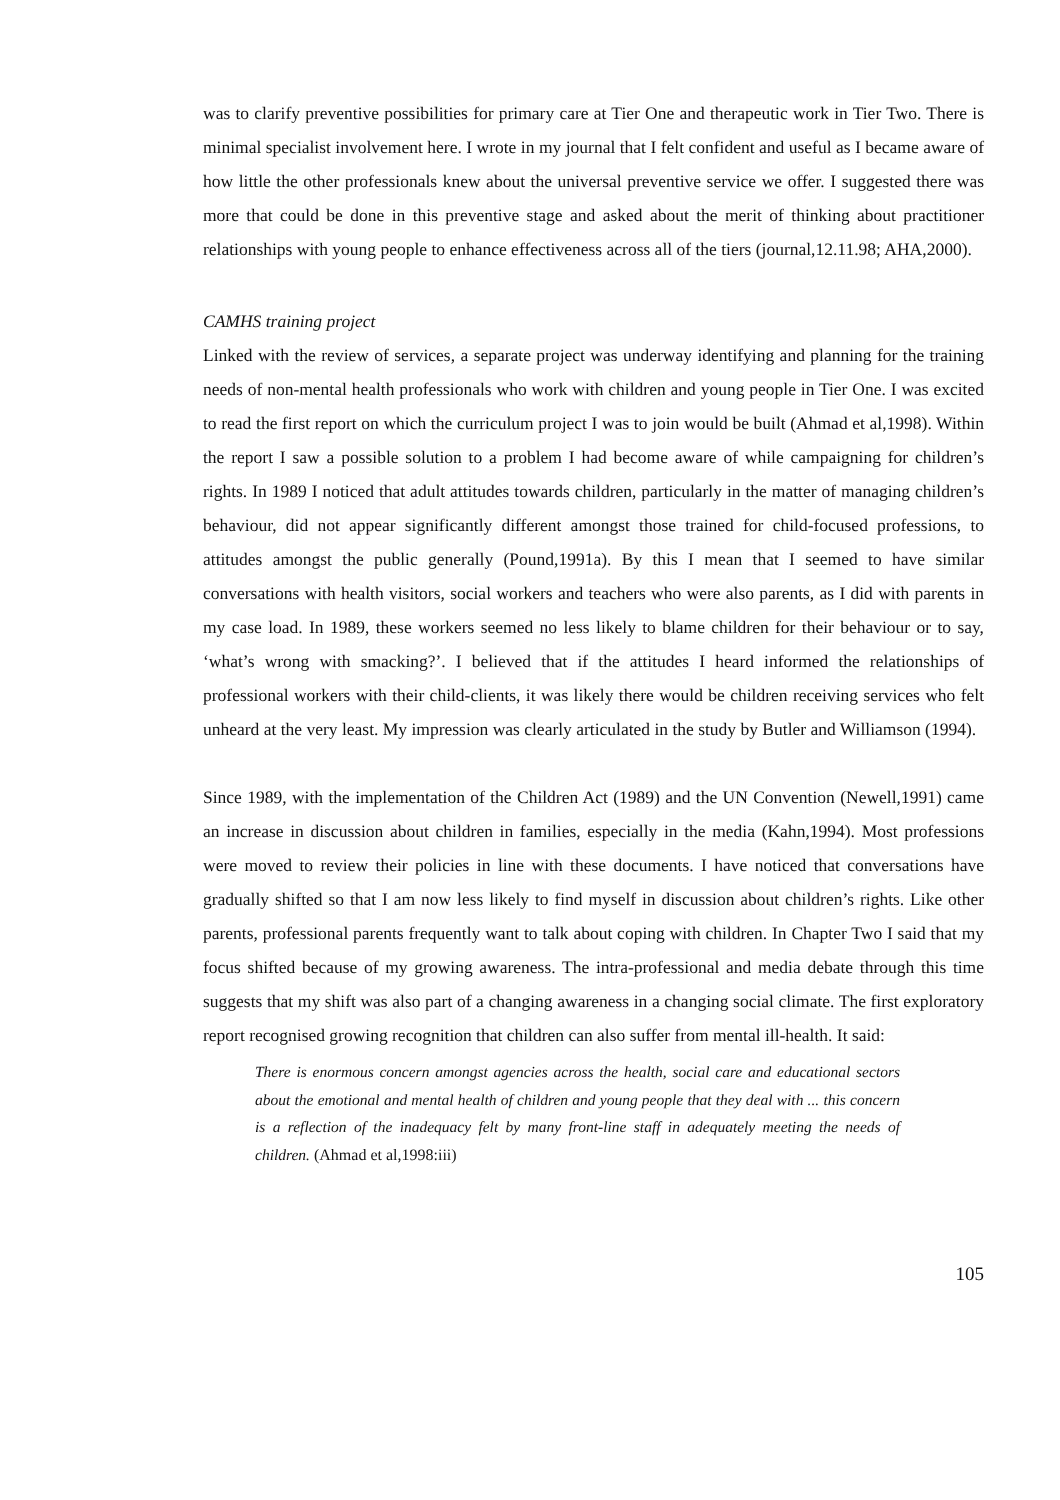was to clarify preventive possibilities for primary care at Tier One and therapeutic work in Tier Two. There is minimal specialist involvement here. I wrote in my journal that I felt confident and useful as I became aware of how little the other professionals knew about the universal preventive service we offer. I suggested there was more that could be done in this preventive stage and asked about the merit of thinking about practitioner relationships with young people to enhance effectiveness across all of the tiers (journal,12.11.98; AHA,2000).
CAMHS training project
Linked with the review of services, a separate project was underway identifying and planning for the training needs of non-mental health professionals who work with children and young people in Tier One. I was excited to read the first report on which the curriculum project I was to join would be built (Ahmad et al,1998). Within the report I saw a possible solution to a problem I had become aware of while campaigning for children’s rights. In 1989 I noticed that adult attitudes towards children, particularly in the matter of managing children’s behaviour, did not appear significantly different amongst those trained for child-focused professions, to attitudes amongst the public generally (Pound,1991a). By this I mean that I seemed to have similar conversations with health visitors, social workers and teachers who were also parents, as I did with parents in my case load. In 1989, these workers seemed no less likely to blame children for their behaviour or to say, ‘what’s wrong with smacking?’. I believed that if the attitudes I heard informed the relationships of professional workers with their child-clients, it was likely there would be children receiving services who felt unheard at the very least. My impression was clearly articulated in the study by Butler and Williamson (1994).
Since 1989, with the implementation of the Children Act (1989) and the UN Convention (Newell,1991) came an increase in discussion about children in families, especially in the media (Kahn,1994). Most professions were moved to review their policies in line with these documents. I have noticed that conversations have gradually shifted so that I am now less likely to find myself in discussion about children’s rights. Like other parents, professional parents frequently want to talk about coping with children. In Chapter Two I said that my focus shifted because of my growing awareness. The intra-professional and media debate through this time suggests that my shift was also part of a changing awareness in a changing social climate. The first exploratory report recognised growing recognition that children can also suffer from mental ill-health. It said:
There is enormous concern amongst agencies across the health, social care and educational sectors about the emotional and mental health of children and young people that they deal with ... this concern is a reflection of the inadequacy felt by many front-line staff in adequately meeting the needs of children. (Ahmad et al,1998:iii)
105